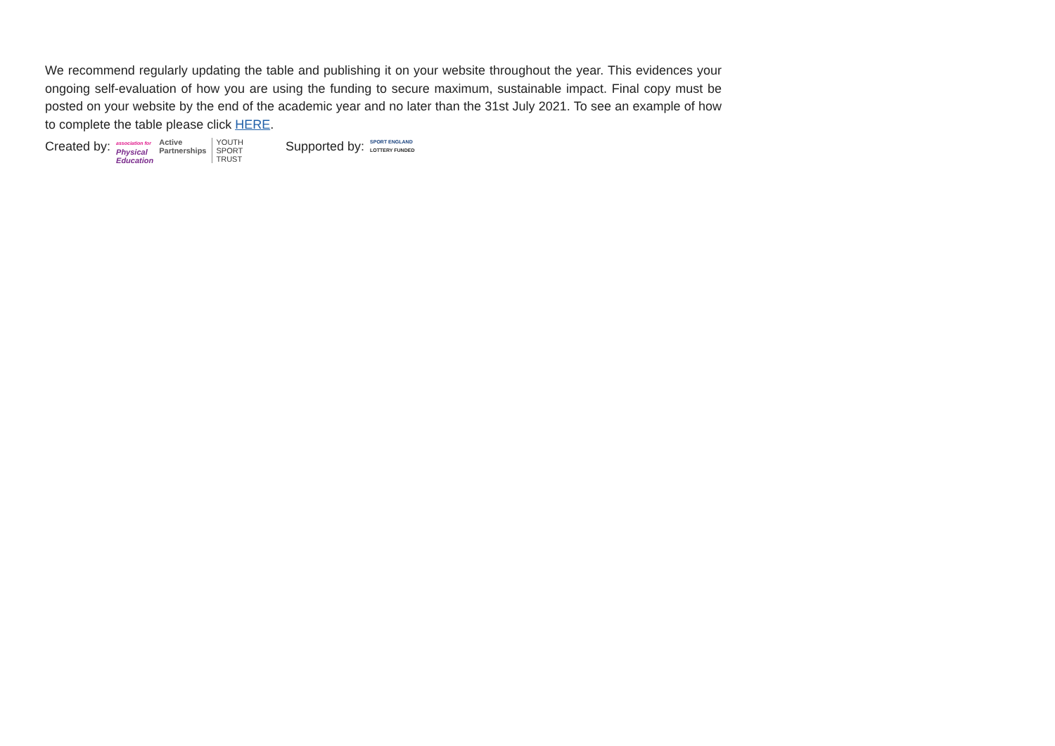We recommend regularly updating the table and publishing it on your website throughout the year. This evidences your ongoing self-evaluation of how you are using the funding to secure maximum, sustainable impact. Final copy must be posted on your website by the end of the academic year and no later than the 31st July 2021. To see an example of how to complete the table please click HERE.
Created by: association for
Physical
Education Active
Partnerships YOUTH
SPORT
TRUST Supported by: SPORT ENGLAND
LOTTERY FUNDED